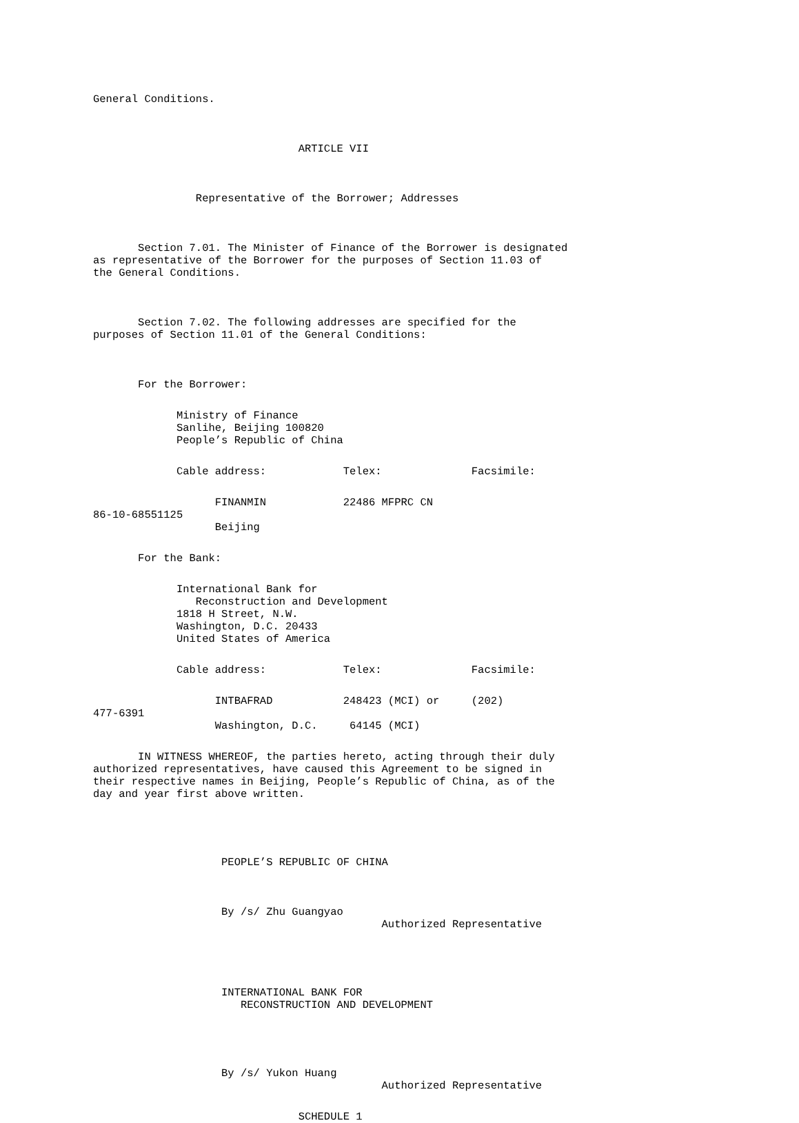General Conditions.
ARTICLE VII
Representative of the Borrower; Addresses
Section 7.01. The Minister of Finance of the Borrower is designated as representative of the Borrower for the purposes of Section 11.03 of the General Conditions.
Section 7.02. The following addresses are specified for the purposes of Section 11.01 of the General Conditions:
For the Borrower:
Ministry of Finance Sanlihe, Beijing 100820 People’s Republic of China
Cable address: Telex: Facsimile:
FINANMIN 22486 MFPRC CN 86-10-68551125 Beijing
For the Bank:
International Bank for Reconstruction and Development 1818 H Street, N.W. Washington, D.C. 20433 United States of America
Cable address: Telex: Facsimile:
INTBAFRAD 248423 (MCI) or (202) 477-6391 Washington, D.C. 64145 (MCI)
IN WITNESS WHEREOF, the parties hereto, acting through their duly authorized representatives, have caused this Agreement to be signed in their respective names in Beijing, People’s Republic of China, as of the day and year first above written.
PEOPLE’S REPUBLIC OF CHINA
By /s/ Zhu Guangyao Authorized Representative
INTERNATIONAL BANK FOR RECONSTRUCTION AND DEVELOPMENT
By /s/ Yukon Huang Authorized Representative
SCHEDULE 1